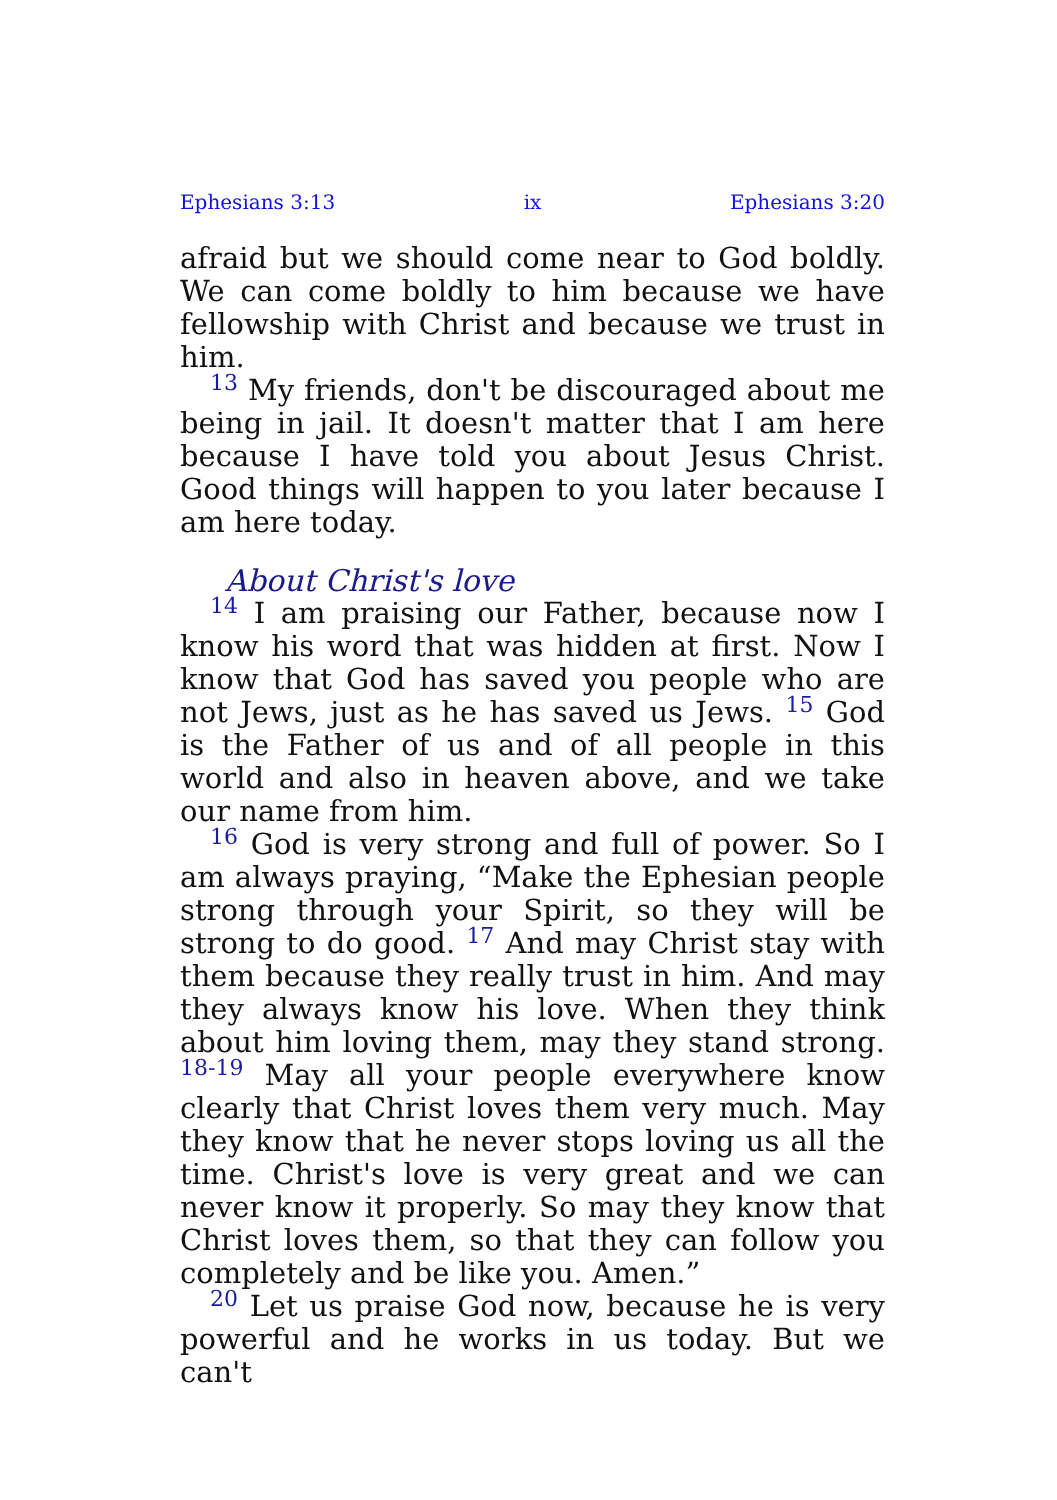Ephesians 3:13 ix Ephesians 3:20
afraid but we should come near to God boldly. We can come boldly to him because we have fellowship with Christ and because we trust in him.
<sup>13</sup> My friends, don't be discouraged about me being in jail. It doesn't matter that I am here because I have told you about Jesus Christ. Good things will happen to you later because I am here today.
About Christ's love
<sup>14</sup> I am praising our Father, because now I know his word that was hidden at first. Now I know that God has saved you people who are not Jews, just as he has saved us Jews. <sup>15</sup> God is the Father of us and of all people in this world and also in heaven above, and we take our name from him.
<sup>16</sup> God is very strong and full of power. So I am always praying, “Make the Ephesian people strong through your Spirit, so they will be strong to do good. <sup>17</sup> And may Christ stay with them because they really trust in him. And may they always know his love. When they think about him loving them, may they stand strong. <sup>18-19</sup> May all your people everywhere know clearly that Christ loves them very much. May they know that he never stops loving us all the time. Christ's love is very great and we can never know it properly. So may they know that Christ loves them, so that they can follow you completely and be like you. Amen.”
<sup>20</sup> Let us praise God now, because he is very powerful and he works in us today. But we can't